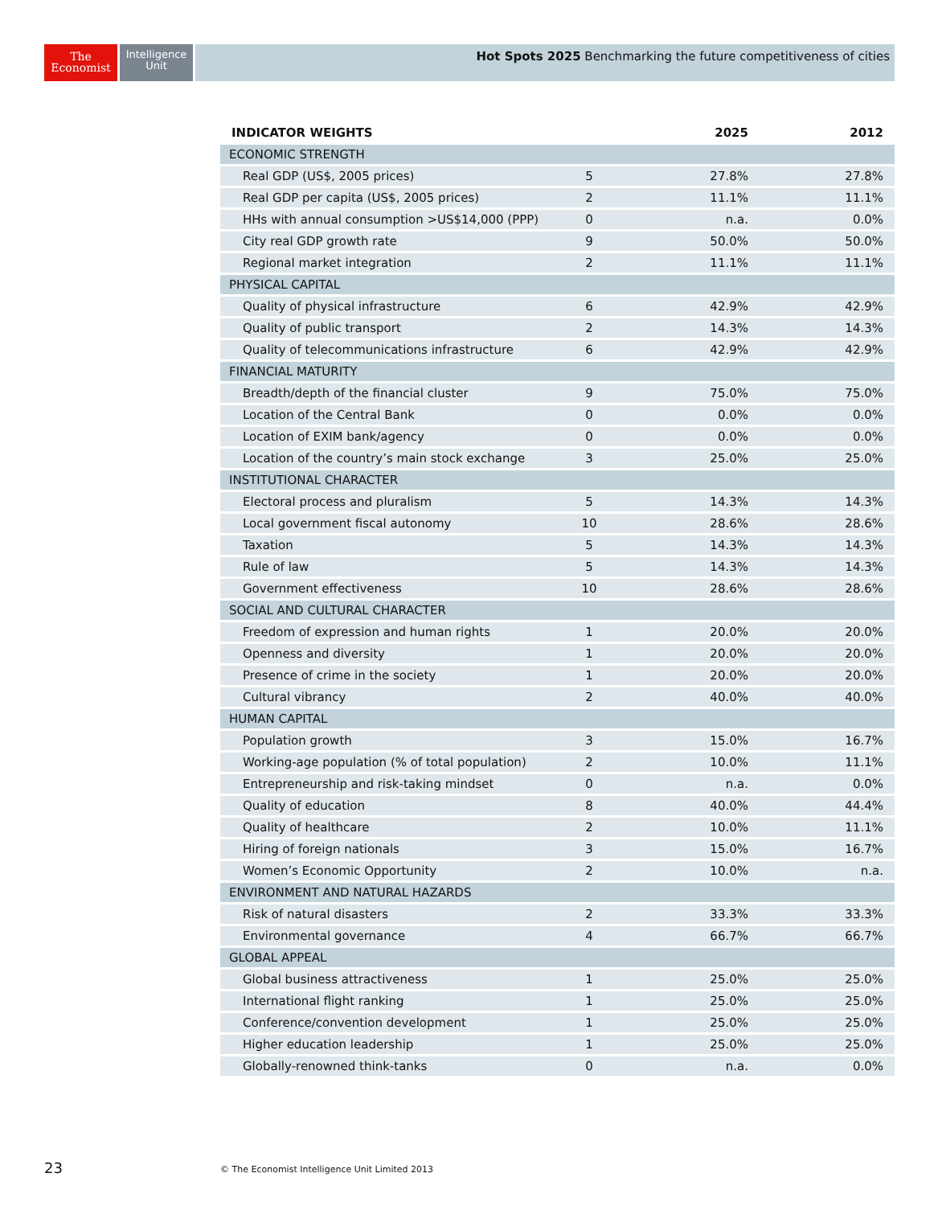The
Economist
Intelligence
Unit
Hot Spots 2025 Benchmarking the future competitiveness of cities
| INDICATOR WEIGHTS | | 2025 | 2012 |
| --- | --- | --- | --- |
| ECONOMIC STRENGTH | | | |
| Real GDP (US$, 2005 prices) | 5 | 27.8% | 27.8% |
| Real GDP per capita (US$, 2005 prices) | 2 | 11.1% | 11.1% |
| HHs with annual consumption >US$14,000 (PPP) | 0 | n.a. | 0.0% |
| City real GDP growth rate | 9 | 50.0% | 50.0% |
| Regional market integration | 2 | 11.1% | 11.1% |
| PHYSICAL CAPITAL | | | |
| Quality of physical infrastructure | 6 | 42.9% | 42.9% |
| Quality of public transport | 2 | 14.3% | 14.3% |
| Quality of telecommunications infrastructure | 6 | 42.9% | 42.9% |
| FINANCIAL MATURITY | | | |
| Breadth/depth of the financial cluster | 9 | 75.0% | 75.0% |
| Location of the Central Bank | 0 | 0.0% | 0.0% |
| Location of EXIM bank/agency | 0 | 0.0% | 0.0% |
| Location of the country’s main stock exchange | 3 | 25.0% | 25.0% |
| INSTITUTIONAL CHARACTER | | | |
| Electoral process and pluralism | 5 | 14.3% | 14.3% |
| Local government fiscal autonomy | 10 | 28.6% | 28.6% |
| Taxation | 5 | 14.3% | 14.3% |
| Rule of law | 5 | 14.3% | 14.3% |
| Government effectiveness | 10 | 28.6% | 28.6% |
| SOCIAL AND CULTURAL CHARACTER | | | |
| Freedom of expression and human rights | 1 | 20.0% | 20.0% |
| Openness and diversity | 1 | 20.0% | 20.0% |
| Presence of crime in the society | 1 | 20.0% | 20.0% |
| Cultural vibrancy | 2 | 40.0% | 40.0% |
| HUMAN CAPITAL | | | |
| Population growth | 3 | 15.0% | 16.7% |
| Working-age population (% of total population) | 2 | 10.0% | 11.1% |
| Entrepreneurship and risk-taking mindset | 0 | n.a. | 0.0% |
| Quality of education | 8 | 40.0% | 44.4% |
| Quality of healthcare | 2 | 10.0% | 11.1% |
| Hiring of foreign nationals | 3 | 15.0% | 16.7% |
| Women’s Economic Opportunity | 2 | 10.0% | n.a. |
| ENVIRONMENT AND NATURAL HAZARDS | | | |
| Risk of natural disasters | 2 | 33.3% | 33.3% |
| Environmental governance | 4 | 66.7% | 66.7% |
| GLOBAL APPEAL | | | |
| Global business attractiveness | 1 | 25.0% | 25.0% |
| International flight ranking | 1 | 25.0% | 25.0% |
| Conference/convention development | 1 | 25.0% | 25.0% |
| Higher education leadership | 1 | 25.0% | 25.0% |
| Globally-renowned think-tanks | 0 | n.a. | 0.0% |
23
© The Economist Intelligence Unit Limited 2013